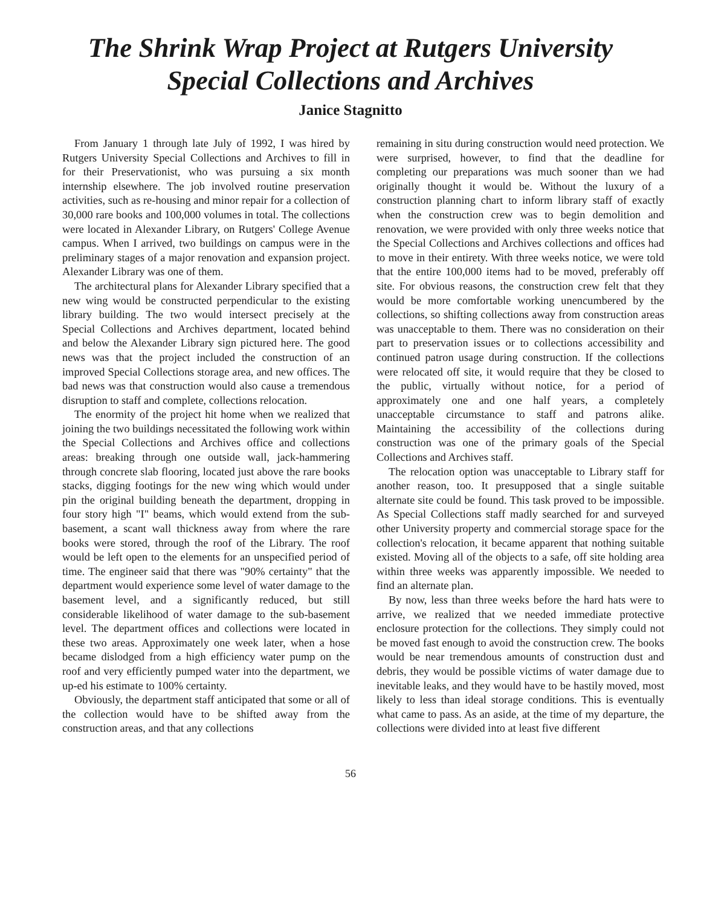The Shrink Wrap Project at Rutgers University
Special Collections and Archives
Janice Stagnitto
From January 1 through late July of 1992, I was hired by Rutgers University Special Collections and Archives to fill in for their Preservationist, who was pursuing a six month internship elsewhere. The job involved routine preservation activities, such as re-housing and minor repair for a collection of 30,000 rare books and 100,000 volumes in total. The collections were located in Alexander Library, on Rutgers' College Avenue campus. When I arrived, two buildings on campus were in the preliminary stages of a major renovation and expansion project. Alexander Library was one of them.
The architectural plans for Alexander Library specified that a new wing would be constructed perpendicular to the existing library building. The two would intersect precisely at the Special Collections and Archives department, located behind and below the Alexander Library sign pictured here. The good news was that the project included the construction of an improved Special Collections storage area, and new offices. The bad news was that construction would also cause a tremendous disruption to staff and complete, collections relocation.
The enormity of the project hit home when we realized that joining the two buildings necessitated the following work within the Special Collections and Archives office and collections areas: breaking through one outside wall, jack-hammering through concrete slab flooring, located just above the rare books stacks, digging footings for the new wing which would under pin the original building beneath the department, dropping in four story high "I" beams, which would extend from the sub-basement, a scant wall thickness away from where the rare books were stored, through the roof of the Library. The roof would be left open to the elements for an unspecified period of time. The engineer said that there was "90% certainty" that the department would experience some level of water damage to the basement level, and a significantly reduced, but still considerable likelihood of water damage to the sub-basement level. The department offices and collections were located in these two areas. Approximately one week later, when a hose became dislodged from a high efficiency water pump on the roof and very efficiently pumped water into the department, we up-ed his estimate to 100% certainty.
Obviously, the department staff anticipated that some or all of the collection would have to be shifted away from the construction areas, and that any collections
remaining in situ during construction would need protection. We were surprised, however, to find that the deadline for completing our preparations was much sooner than we had originally thought it would be. Without the luxury of a construction planning chart to inform library staff of exactly when the construction crew was to begin demolition and renovation, we were provided with only three weeks notice that the Special Collections and Archives collections and offices had to move in their entirety. With three weeks notice, we were told that the entire 100,000 items had to be moved, preferably off site. For obvious reasons, the construction crew felt that they would be more comfortable working unencumbered by the collections, so shifting collections away from construction areas was unacceptable to them. There was no consideration on their part to preservation issues or to collections accessibility and continued patron usage during construction. If the collections were relocated off site, it would require that they be closed to the public, virtually without notice, for a period of approximately one and one half years, a completely unacceptable circumstance to staff and patrons alike. Maintaining the accessibility of the collections during construction was one of the primary goals of the Special Collections and Archives staff.
The relocation option was unacceptable to Library staff for another reason, too. It presupposed that a single suitable alternate site could be found. This task proved to be impossible. As Special Collections staff madly searched for and surveyed other University property and commercial storage space for the collection's relocation, it became apparent that nothing suitable existed. Moving all of the objects to a safe, off site holding area within three weeks was apparently impossible. We needed to find an alternate plan.
By now, less than three weeks before the hard hats were to arrive, we realized that we needed immediate protective enclosure protection for the collections. They simply could not be moved fast enough to avoid the construction crew. The books would be near tremendous amounts of construction dust and debris, they would be possible victims of water damage due to inevitable leaks, and they would have to be hastily moved, most likely to less than ideal storage conditions. This is eventually what came to pass. As an aside, at the time of my departure, the collections were divided into at least five different
56